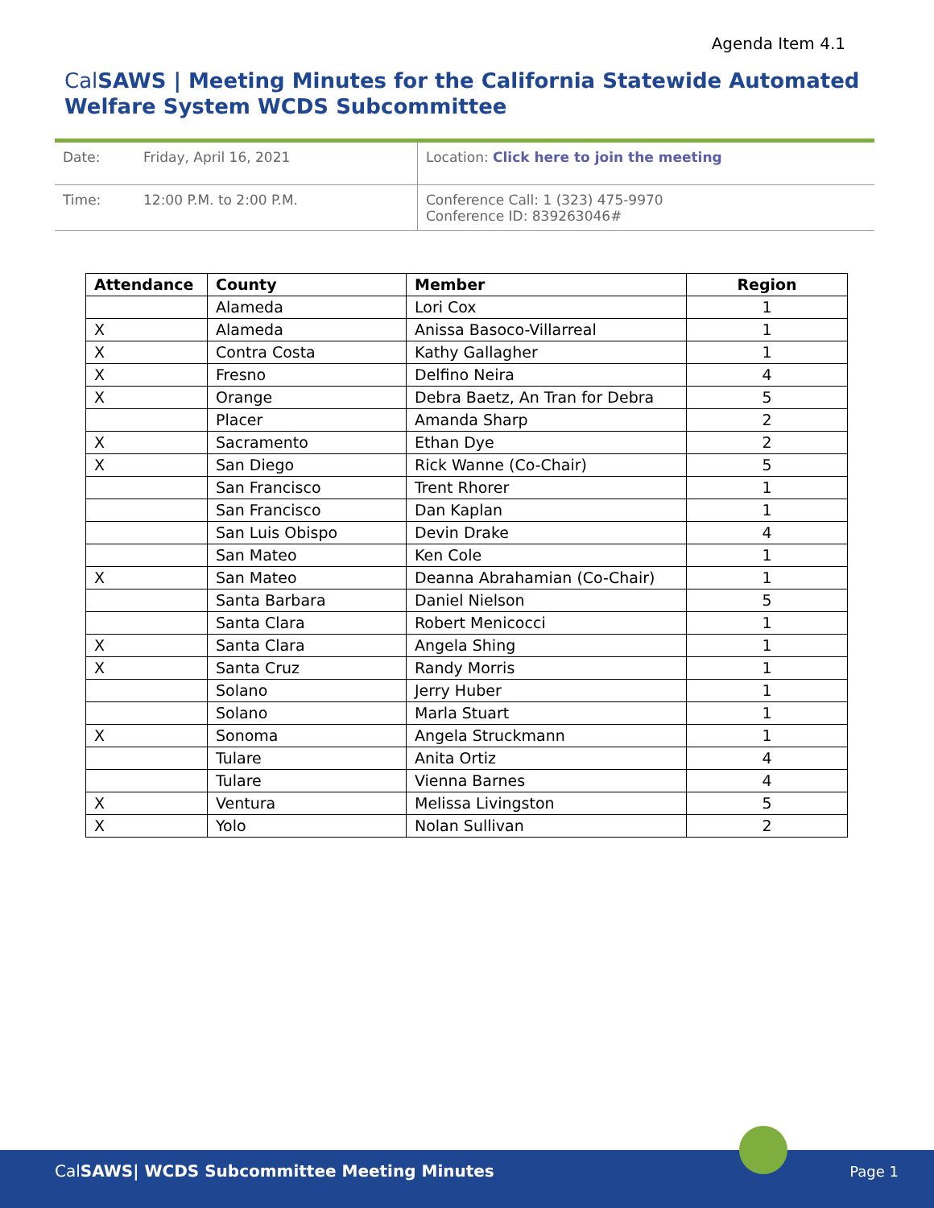Agenda Item 4.1
Cal SAWS | Meeting Minutes for the California Statewide Automated Welfare System WCDS Subcommittee
| Date: | Friday, April 16, 2021 | Location: Click here to join the meeting |
| Time: | 12:00 P.M. to 2:00 P.M. | Conference Call: 1 (323) 475-9970 Conference ID: 839263046# |
| Attendance | County | Member | Region |
| --- | --- | --- | --- |
| | Alameda | Lori Cox | 1 |
| X | Alameda | Anissa Basoco-Villarreal | 1 |
| X | Contra Costa | Kathy Gallagher | 1 |
| X | Fresno | Delfino Neira | 4 |
| X | Orange | Debra Baetz, An Tran for Debra | 5 |
| | Placer | Amanda Sharp | 2 |
| X | Sacramento | Ethan Dye | 2 |
| X | San Diego | Rick Wanne (Co-Chair) | 5 |
| | San Francisco | Trent Rhorer | 1 |
| | San Francisco | Dan Kaplan | 1 |
| | San Luis Obispo | Devin Drake | 4 |
| | San Mateo | Ken Cole | 1 |
| X | San Mateo | Deanna Abrahamian (Co-Chair) | 1 |
| | Santa Barbara | Daniel Nielson | 5 |
| | Santa Clara | Robert Menicocci | 1 |
| X | Santa Clara | Angela Shing | 1 |
| X | Santa Cruz | Randy Morris | 1 |
| | Solano | Jerry Huber | 1 |
| | Solano | Marla Stuart | 1 |
| X | Sonoma | Angela Struckmann | 1 |
| | Tulare | Anita Ortiz | 4 |
| | Tulare | Vienna Barnes | 4 |
| X | Ventura | Melissa Livingston | 5 |
| X | Yolo | Nolan Sullivan | 2 |
CalSAWS| WCDS Subcommittee Meeting Minutes
Page 1